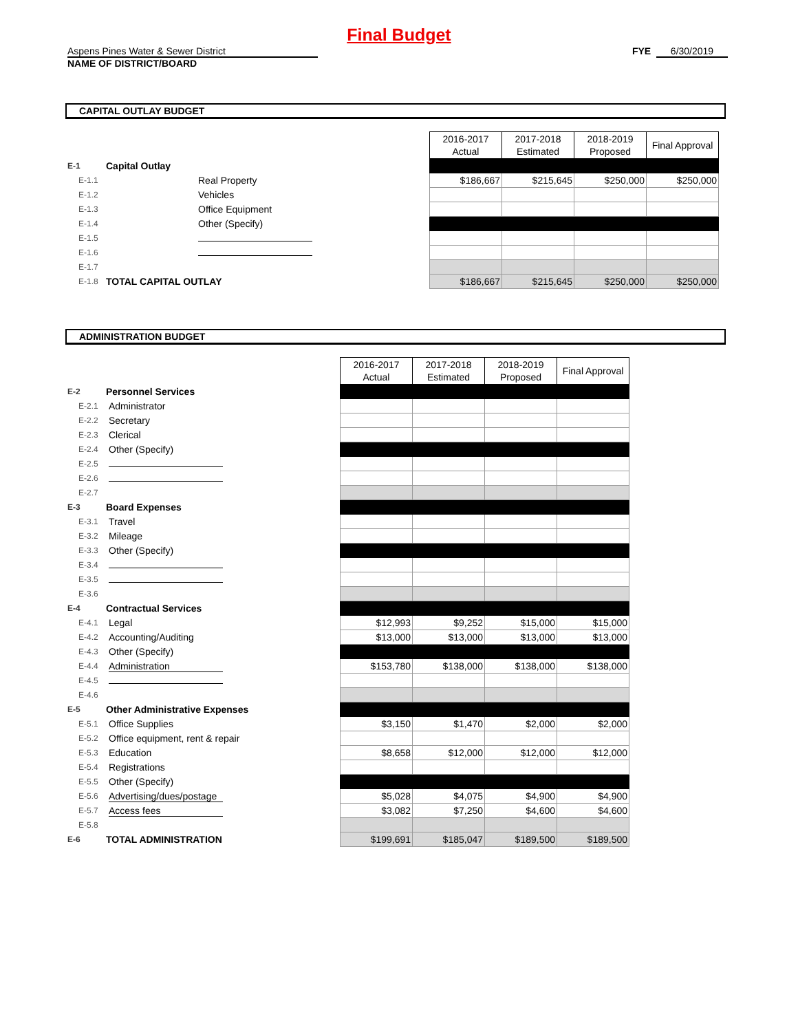Final Budget
Aspens Pines Water & Sewer District FYE 6/30/2019
NAME OF DISTRICT/BOARD
CAPITAL OUTLAY BUDGET
| | | | 2016-2017 Actual | 2017-2018 Estimated | 2018-2019 Proposed | Final Approval |
| E-1 | Capital Outlay | | | | | |
| E-1.1 | | Real Property | $186,667 | $215,645 | $250,000 | $250,000 |
| E-1.2 | | Vehicles | | | | |
| E-1.3 | | Office Equipment | | | | |
| E-1.4 | | Other (Specify) | | | | |
| E-1.5 | | | | | | |
| E-1.6 | | | | | | |
| E-1.7 | | | | | | |
| E-1.8 | TOTAL CAPITAL OUTLAY | | $186,667 | $215,645 | $250,000 | $250,000 |
ADMINISTRATION BUDGET
| | | | 2016-2017 Actual | 2017-2018 Estimated | 2018-2019 Proposed | Final Approval |
| E-2 | Personnel Services | | | | | |
| E-2.1 | | Administrator | | | | |
| E-2.2 | | Secretary | | | | |
| E-2.3 | | Clerical | | | | |
| E-2.4 | | Other (Specify) | | | | |
| E-2.5 | | | | | | |
| E-2.6 | | | | | | |
| E-2.7 | | | | | | |
| E-3 | Board Expenses | | | | | |
| E-3.1 | | Travel | | | | |
| E-3.2 | | Mileage | | | | |
| E-3.3 | | Other (Specify) | | | | |
| E-3.4 | | | | | | |
| E-3.5 | | | | | | |
| E-3.6 | | | | | | |
| E-4 | Contractual Services | | | | | |
| E-4.1 | | Legal | $12,993 | $9,252 | $15,000 | $15,000 |
| E-4.2 | | Accounting/Auditing | $13,000 | $13,000 | $13,000 | $13,000 |
| E-4.3 | | Other (Specify) | | | | |
| E-4.4 | | Administration | $153,780 | $138,000 | $138,000 | $138,000 |
| E-4.5 | | | | | | |
| E-4.6 | | | | | | |
| E-5 | Other Administrative Expenses | | | | | |
| E-5.1 | | Office Supplies | $3,150 | $1,470 | $2,000 | $2,000 |
| E-5.2 | | Office equipment, rent & repair | | | | |
| E-5.3 | | Education | $8,658 | $12,000 | $12,000 | $12,000 |
| E-5.4 | | Registrations | | | | |
| E-5.5 | | Other (Specify) | | | | |
| E-5.6 | | Advertising/dues/postage | $5,028 | $4,075 | $4,900 | $4,900 |
| E-5.7 | | Access fees | $3,082 | $7,250 | $4,600 | $4,600 |
| E-5.8 | | | | | | |
| E-6 | TOTAL ADMINISTRATION | | $199,691 | $185,047 | $189,500 | $189,500 |